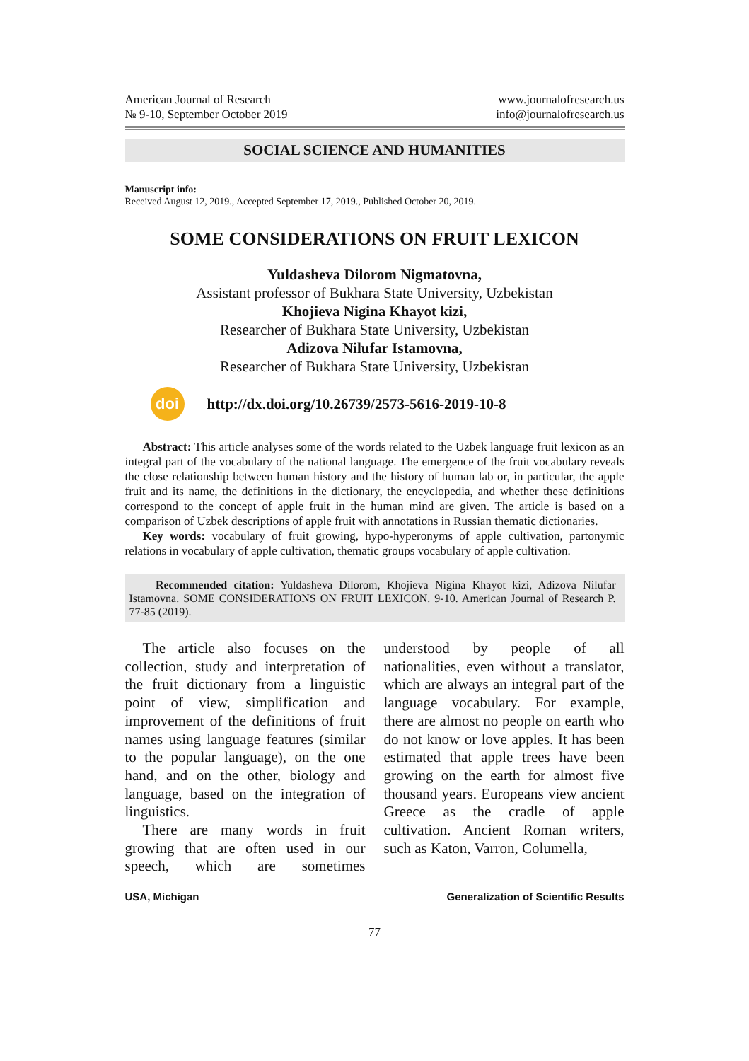American Journal of Research
№ 9-10, September October 2019
www.journalofresearch.us
info@journalofresearch.us
SOCIAL SCIENCE AND HUMANITIES
Manuscript info:
Received August 12, 2019., Accepted September 17, 2019., Published October 20, 2019.
SOME CONSIDERATIONS ON FRUIT LEXICON
Yuldasheva Dilorom Nigmatovna,
Assistant professor of Bukhara State University, Uzbekistan
Khojieva Nigina Khayot kizi,
Researcher of Bukhara State University, Uzbekistan
Adizova Nilufar Istamovna,
Researcher of Bukhara State University, Uzbekistan
doi
http://dx.doi.org/10.26739/2573-5616-2019-10-8
Abstract: This article analyses some of the words related to the Uzbek language fruit lexicon as an integral part of the vocabulary of the national language. The emergence of the fruit vocabulary reveals the close relationship between human history and the history of human lab or, in particular, the apple fruit and its name, the definitions in the dictionary, the encyclopedia, and whether these definitions correspond to the concept of apple fruit in the human mind are given. The article is based on a comparison of Uzbek descriptions of apple fruit with annotations in Russian thematic dictionaries.
Key words: vocabulary of fruit growing, hypo-hyperonyms of apple cultivation, partonymic relations in vocabulary of apple cultivation, thematic groups vocabulary of apple cultivation.
Recommended citation: Yuldasheva Dilorom, Khojieva Nigina Khayot kizi, Adizova Nilufar Istamovna. SOME CONSIDERATIONS ON FRUIT LEXICON. 9-10. American Journal of Research P. 77-85 (2019).
The article also focuses on the collection, study and interpretation of the fruit dictionary from a linguistic point of view, simplification and improvement of the definitions of fruit names using language features (similar to the popular language), on the one hand, and on the other, biology and language, based on the integration of linguistics.
There are many words in fruit growing that are often used in our speech, which are sometimes understood by people of all nationalities, even without a translator, which are always an integral part of the language vocabulary. For example, there are almost no people on earth who do not know or love apples. It has been estimated that apple trees have been growing on the earth for almost five thousand years. Europeans view ancient Greece as the cradle of apple cultivation. Ancient Roman writers, such as Katon, Varron, Columella,
USA, Michigan Generalization of Scientific Results
77